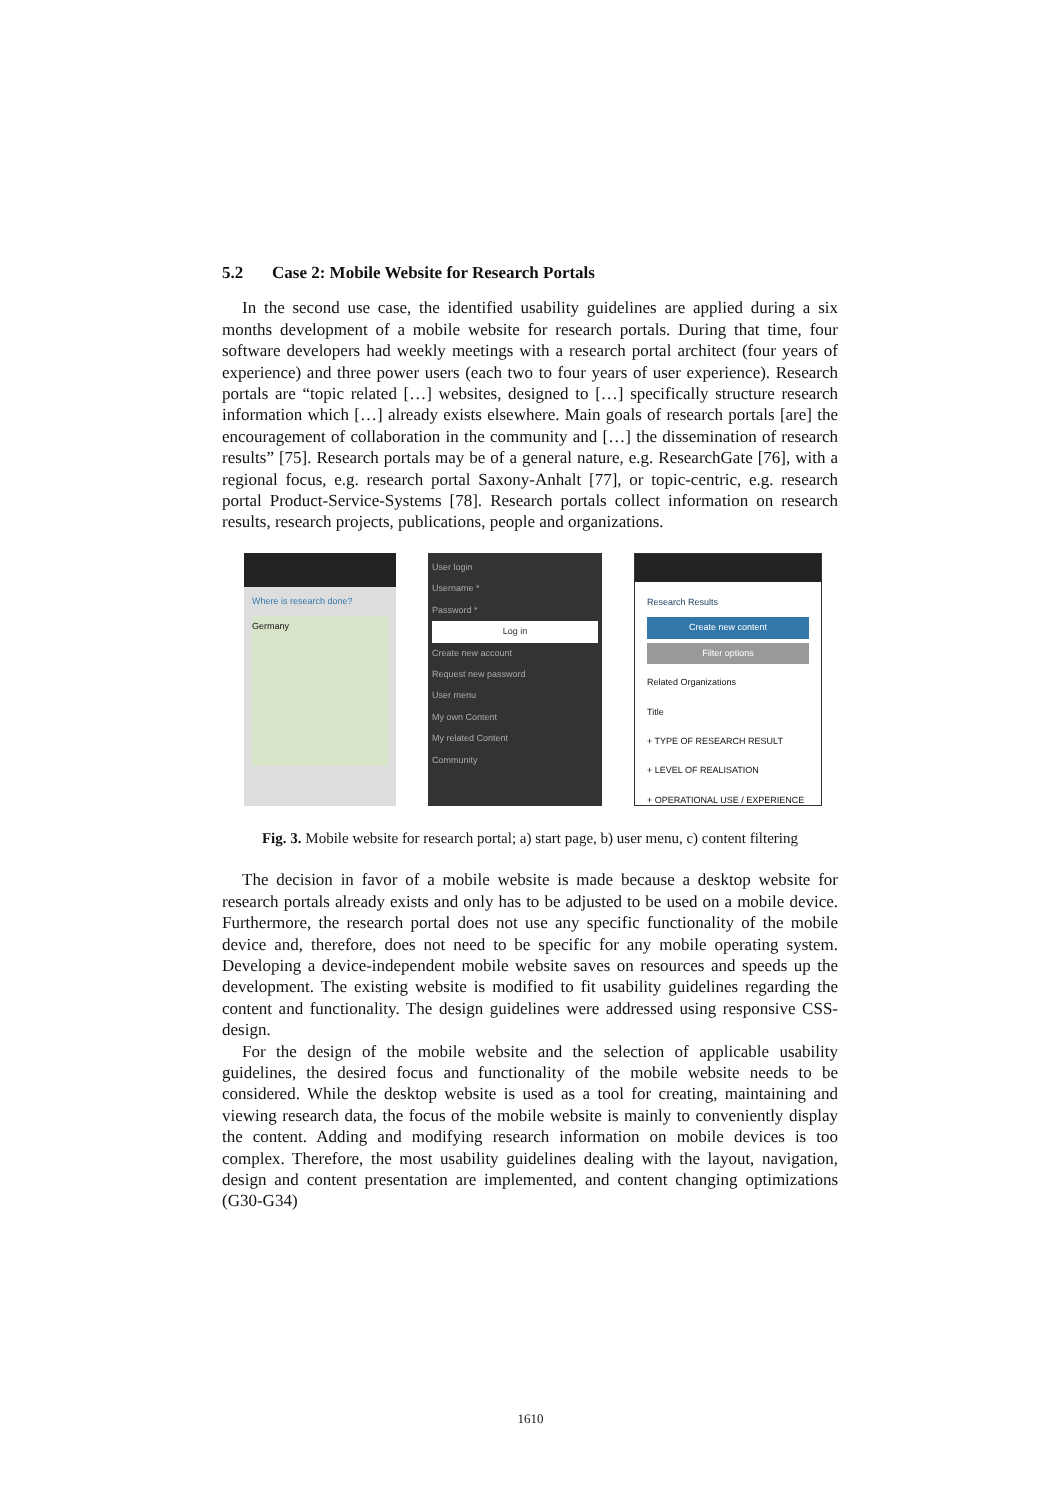5.2 Case 2: Mobile Website for Research Portals
In the second use case, the identified usability guidelines are applied during a six months development of a mobile website for research portals. During that time, four software developers had weekly meetings with a research portal architect (four years of experience) and three power users (each two to four years of user experience). Research portals are “topic related […] websites, designed to […] specifically structure research information which […] already exists elsewhere. Main goals of research portals [are] the encouragement of collaboration in the community and […] the dissemination of research results” [75]. Research portals may be of a general nature, e.g. ResearchGate [76], with a regional focus, e.g. research portal Saxony-Anhalt [77], or topic-centric, e.g. research portal Product-Service-Systems [78]. Research portals collect information on research results, research projects, publications, people and organizations.
Where is research done?
Germany
User login
Username *
Password *
Log in
Create new account
Request new password
User menu
My own Content
My related Content
Community
Research Results
Create new content
Filter options
Related Organizations
Title
+ TYPE OF RESEARCH RESULT
+ LEVEL OF REALISATION
+ OPERATIONAL USE / EXPERIENCE
Fig. 3. Mobile website for research portal; a) start page, b) user menu, c) content filtering
The decision in favor of a mobile website is made because a desktop website for research portals already exists and only has to be adjusted to be used on a mobile device. Furthermore, the research portal does not use any specific functionality of the mobile device and, therefore, does not need to be specific for any mobile operating system. Developing a device-independent mobile website saves on resources and speeds up the development. The existing website is modified to fit usability guidelines regarding the content and functionality. The design guidelines were addressed using responsive CSS-design.
For the design of the mobile website and the selection of applicable usability guidelines, the desired focus and functionality of the mobile website needs to be considered. While the desktop website is used as a tool for creating, maintaining and viewing research data, the focus of the mobile website is mainly to conveniently display the content. Adding and modifying research information on mobile devices is too complex. Therefore, the most usability guidelines dealing with the layout, navigation, design and content presentation are implemented, and content changing optimizations (G30-G34)
1610